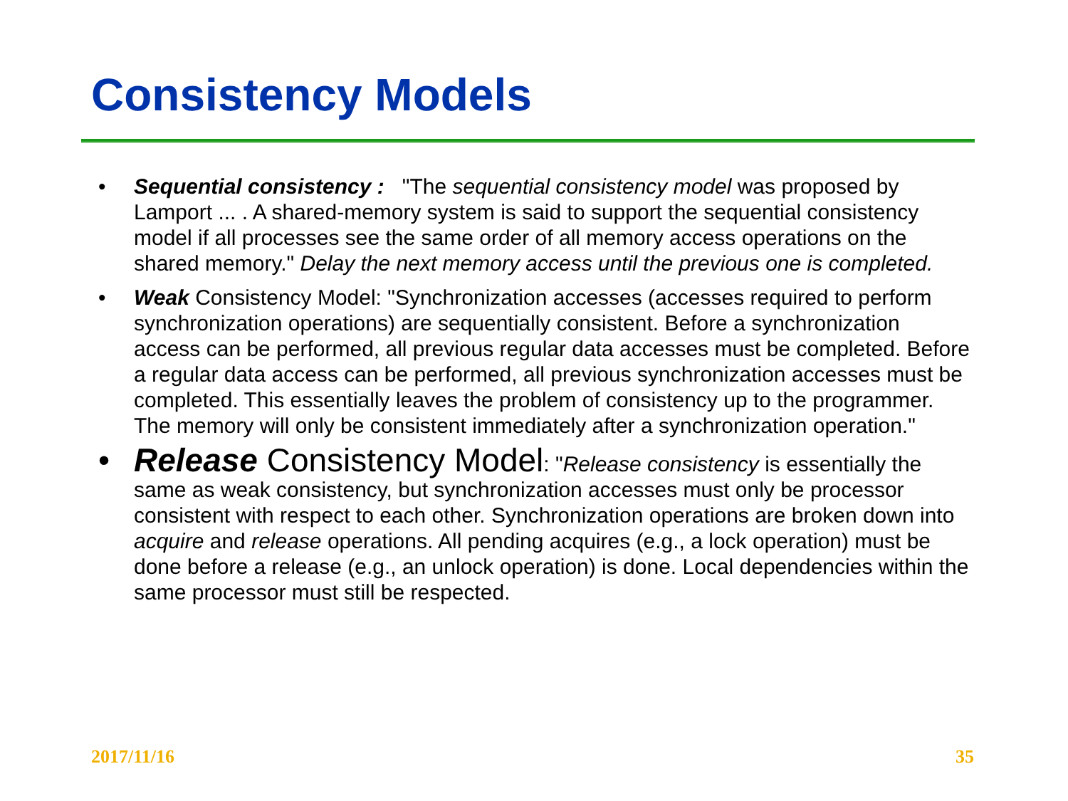Consistency Models
• Sequential consistency : "The sequential consistency model was proposed by Lamport ... . A shared-memory system is said to support the sequential consistency model if all processes see the same order of all memory access operations on the shared memory." Delay the next memory access until the previous one is completed.
• Weak Consistency Model: "Synchronization accesses (accesses required to perform synchronization operations) are sequentially consistent. Before a synchronization access can be performed, all previous regular data accesses must be completed. Before a regular data access can be performed, all previous synchronization accesses must be completed. This essentially leaves the problem of consistency up to the programmer. The memory will only be consistent immediately after a synchronization operation."
• Release Consistency Model: "Release consistency is essentially the same as weak consistency, but synchronization accesses must only be processor consistent with respect to each other. Synchronization operations are broken down into acquire and release operations. All pending acquires (e.g., a lock operation) must be done before a release (e.g., an unlock operation) is done. Local dependencies within the same processor must still be respected.
2017/11/16 35